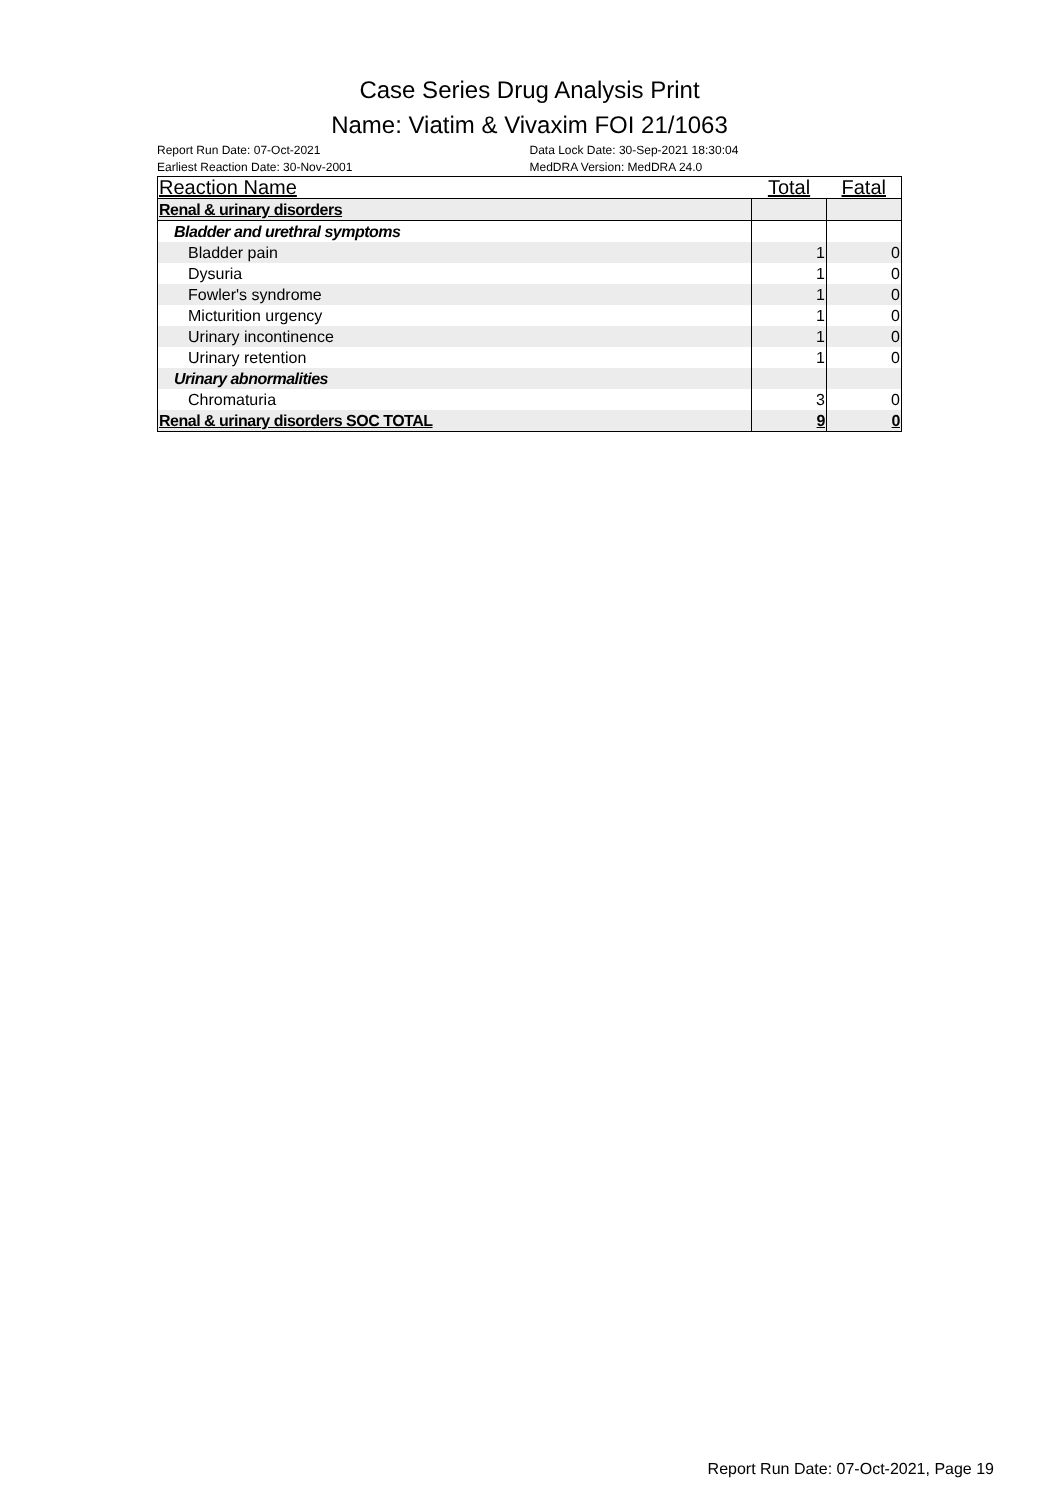Case Series Drug Analysis Print
Name: Viatim & Vivaxim FOI 21/1063
Report Run Date: 07-Oct-2021
Earliest Reaction Date: 30-Nov-2001
Data Lock Date: 30-Sep-2021 18:30:04
MedDRA Version: MedDRA 24.0
| Reaction Name | Total | Fatal |
| --- | --- | --- |
| Renal & urinary disorders | | |
| Bladder and urethral symptoms | | |
| Bladder pain | 1 | 0 |
| Dysuria | 1 | 0 |
| Fowler's syndrome | 1 | 0 |
| Micturition urgency | 1 | 0 |
| Urinary incontinence | 1 | 0 |
| Urinary retention | 1 | 0 |
| Urinary abnormalities | | |
| Chromaturia | 3 | 0 |
| Renal & urinary disorders SOC TOTAL | 9 | 0 |
Report Run Date: 07-Oct-2021, Page 19